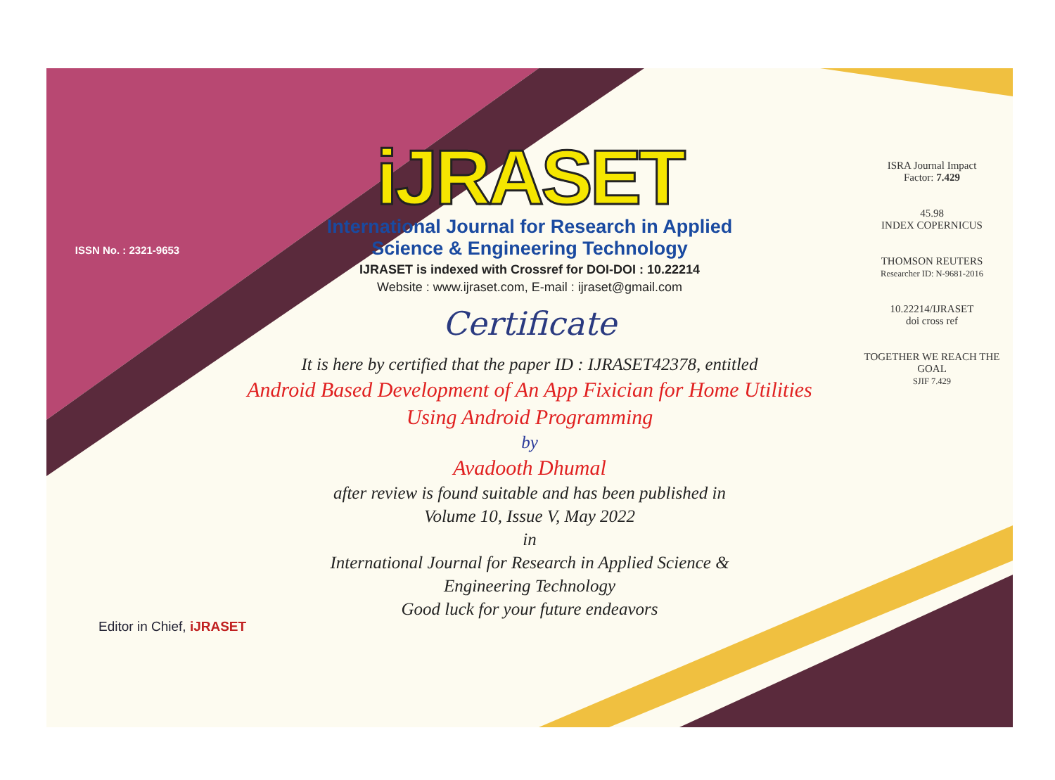ISSN No. : 2321-9653
iJRASET
International Journal for Research in Applied
Science & Engineering Technology
IJRASET is indexed with Crossref for DOI-DOI : 10.22214
Website : www.ijraset.com, E-mail : ijraset@gmail.com
Certificate
It is here by certified that the paper ID : IJRASET42378, entitled
Android Based Development of An App Fixician for Home Utilities
Using Android Programming
by
Avadooth Dhumal
after review is found suitable and has been published in
Volume 10, Issue V, May 2022
in
International Journal for Research in Applied Science &
Engineering Technology
Good luck for your future endeavors
ISRA Journal Impact
Factor: 7.429
45.98
INDEX COPERNICUS
THOMSON REUTERS
Researcher ID: N-9681-2016
10.22214/IJRASET
doi cross ref
TOGETHER WE REACH THE GOAL
SJIF 7.429
Editor in Chief, iJRASET